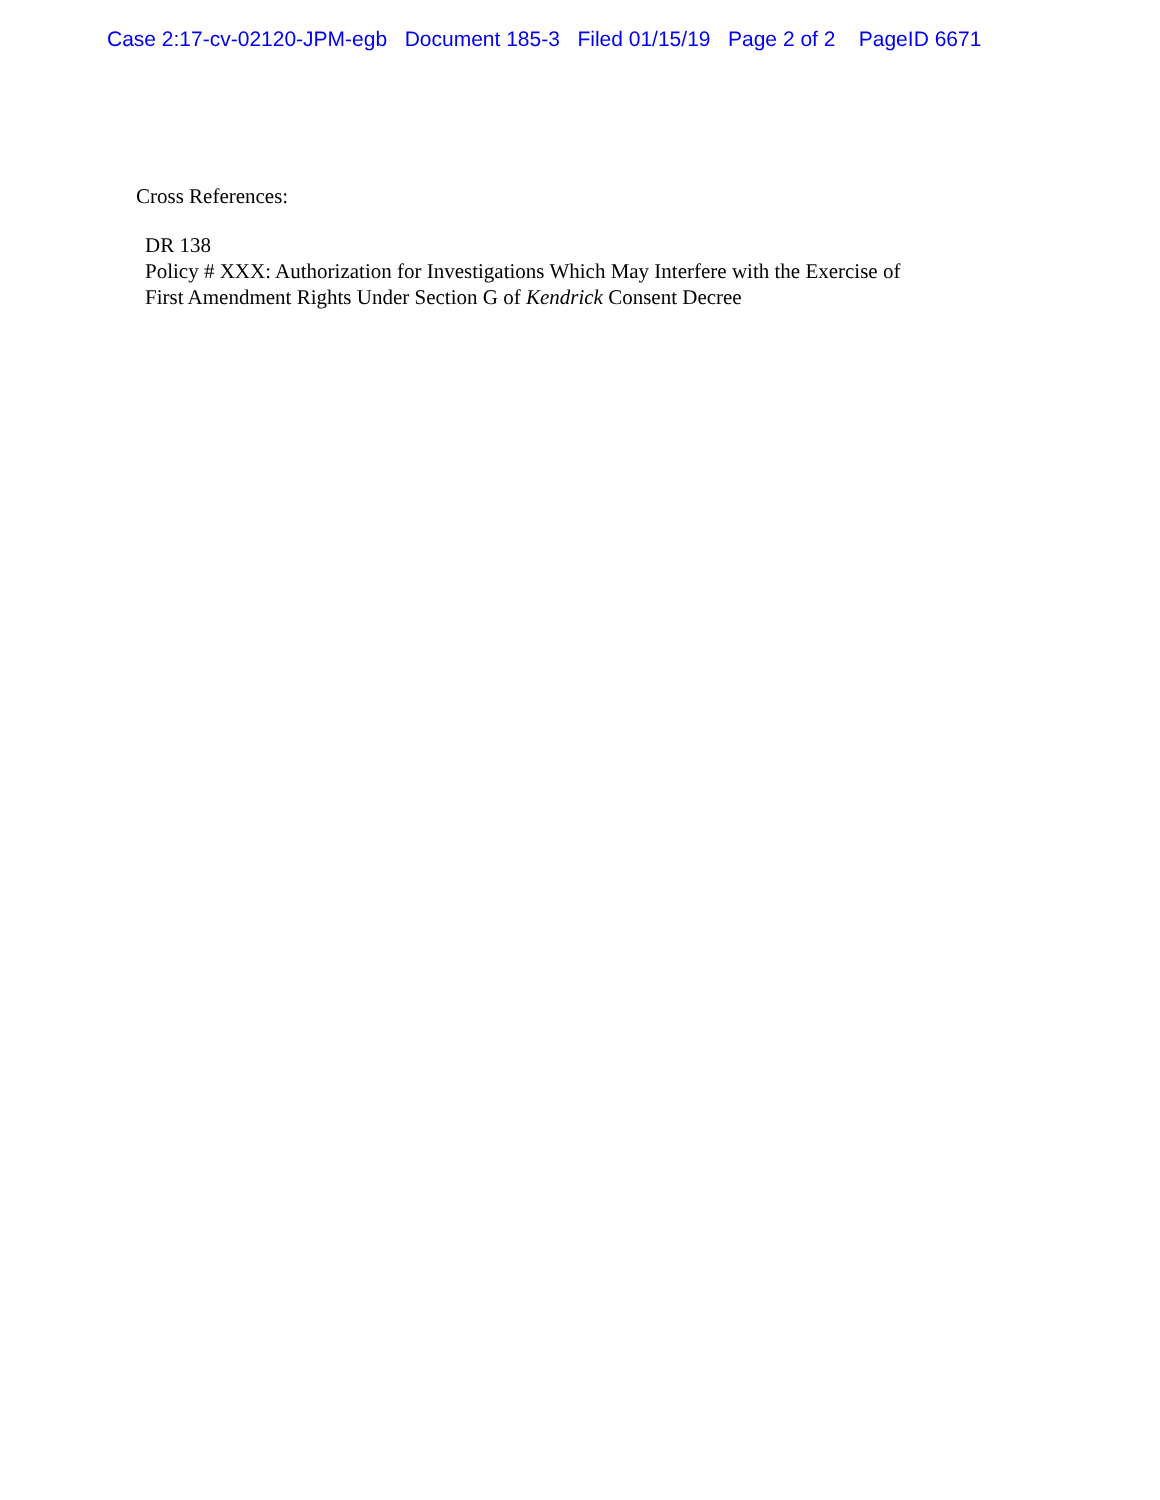Case 2:17-cv-02120-JPM-egb Document 185-3 Filed 01/15/19 Page 2 of 2 PageID 6671
Cross References:
DR 138
Policy # XXX: Authorization for Investigations Which May Interfere with the Exercise of
First Amendment Rights Under Section G of Kendrick Consent Decree